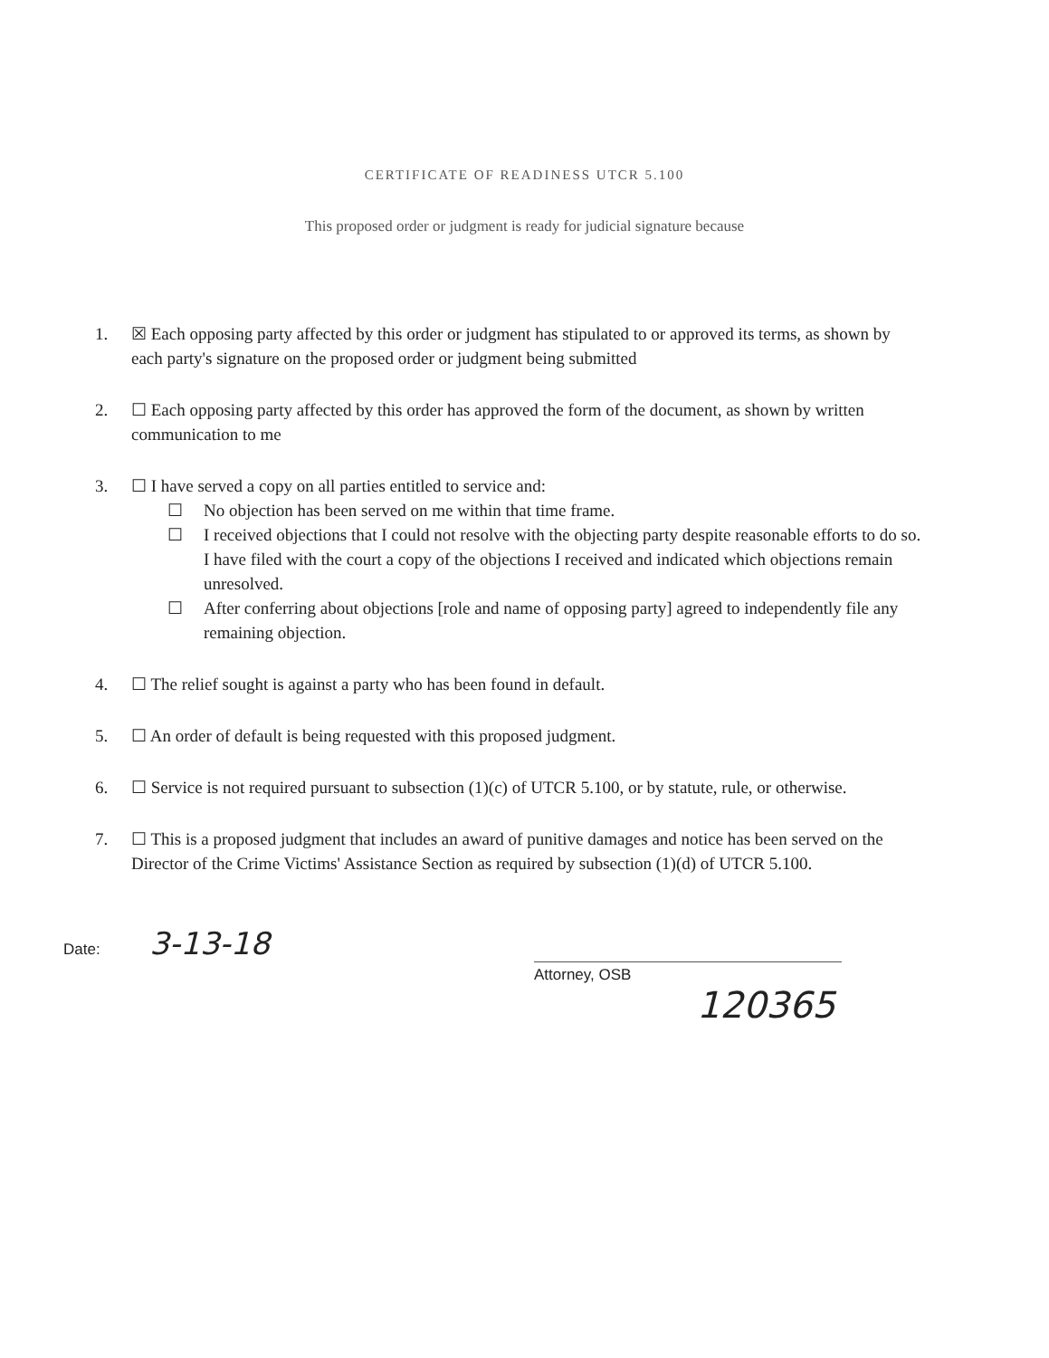CERTIFICATE OF READINESS UTCR 5.100
This proposed order or judgment is ready for judicial signature because
1. ☒ Each opposing party affected by this order or judgment has stipulated to or approved its terms, as shown by each party's signature on the proposed order or judgment being submitted
2. ☐ Each opposing party affected by this order has approved the form of the document, as shown by written communication to me
3. ☐ I have served a copy on all parties entitled to service and:
☐ No objection has been served on me within that time frame.
☐ I received objections that I could not resolve with the objecting party despite reasonable efforts to do so. I have filed with the court a copy of the objections I received and indicated which objections remain unresolved.
☐ After conferring about objections [role and name of opposing party] agreed to independently file any remaining objection.
4. ☐ The relief sought is against a party who has been found in default.
5. ☐ An order of default is being requested with this proposed judgment.
6. ☐ Service is not required pursuant to subsection (1)(c) of UTCR 5.100, or by statute, rule, or otherwise.
7. ☐ This is a proposed judgment that includes an award of punitive damages and notice has been served on the Director of the Crime Victims' Assistance Section as required by subsection (1)(d) of UTCR 5.100.
Date: 3-13-18
Attorney, OSB
120365